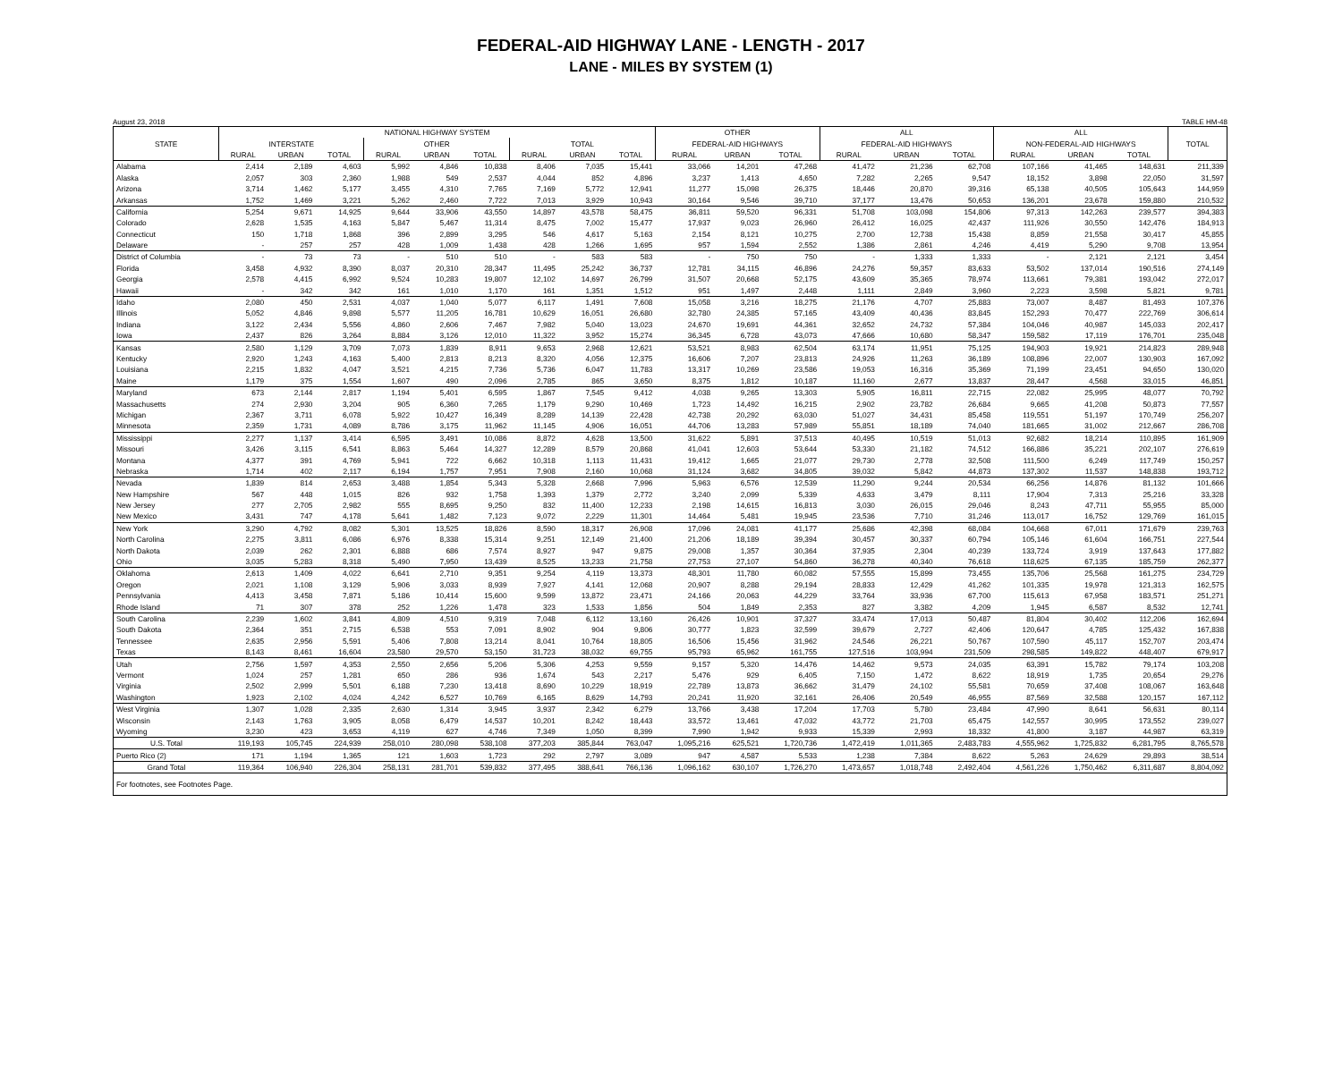FEDERAL-AID HIGHWAY LANE - LENGTH - 2017
LANE - MILES BY SYSTEM (1)
August 23, 2018 TABLE HM-48
| | NATIONAL HIGHWAY SYSTEM | | | | | | | | | OTHER | | | ALL | | | ALL | | | |
| --- | --- | --- | --- | --- | --- | --- | --- | --- | --- | --- | --- | --- | --- | --- | --- | --- | --- | --- | --- |
| STATE | INTERSTATE | | | OTHER | | | TOTAL | | | FEDERAL-AID HIGHWAYS | | | FEDERAL-AID HIGHWAYS | | | NON-FEDERAL-AID HIGHWAYS | | | TOTAL |
| | RURAL | URBAN | TOTAL | RURAL | URBAN | TOTAL | RURAL | URBAN | TOTAL | RURAL | URBAN | TOTAL | RURAL | URBAN | TOTAL | RURAL | URBAN | TOTAL | |
| Alabama | 2,414 | 2,189 | 4,603 | 5,992 | 4,846 | 10,838 | 8,406 | 7,035 | 15,441 | 33,066 | 14,201 | 47,268 | 41,472 | 21,236 | 62,708 | 107,166 | 41,465 | 148,631 | 211,339 |
| Alaska | 2,057 | 303 | 2,360 | 1,988 | 549 | 2,537 | 4,044 | 852 | 4,896 | 3,237 | 1,413 | 4,650 | 7,282 | 2,265 | 9,547 | 18,152 | 3,898 | 22,050 | 31,597 |
| Arizona | 3,714 | 1,462 | 5,177 | 3,455 | 4,310 | 7,765 | 7,169 | 5,772 | 12,941 | 11,277 | 15,098 | 26,375 | 18,446 | 20,870 | 39,316 | 65,138 | 40,505 | 105,643 | 144,959 |
| Arkansas | 1,752 | 1,469 | 3,221 | 5,262 | 2,460 | 7,722 | 7,013 | 3,929 | 10,943 | 30,164 | 9,546 | 39,710 | 37,177 | 13,476 | 50,653 | 136,201 | 23,678 | 159,880 | 210,532 |
| California | 5,254 | 9,671 | 14,925 | 9,644 | 33,906 | 43,550 | 14,897 | 43,578 | 58,475 | 36,811 | 59,520 | 96,331 | 51,708 | 103,098 | 154,806 | 97,313 | 142,263 | 239,577 | 394,383 |
| Colorado | 2,628 | 1,535 | 4,163 | 5,847 | 5,467 | 11,314 | 8,475 | 7,002 | 15,477 | 17,937 | 9,023 | 26,960 | 26,412 | 16,025 | 42,437 | 111,926 | 30,550 | 142,476 | 184,913 |
| Connecticut | 150 | 1,718 | 1,868 | 396 | 2,899 | 3,295 | 546 | 4,617 | 5,163 | 2,154 | 8,121 | 10,275 | 2,700 | 12,738 | 15,438 | 8,859 | 21,558 | 30,417 | 45,855 |
| Delaware | - | 257 | 257 | 428 | 1,009 | 1,438 | 428 | 1,266 | 1,695 | 957 | 1,594 | 2,552 | 1,386 | 2,861 | 4,246 | 4,419 | 5,290 | 9,708 | 13,954 |
| District of Columbia | - | 73 | 73 | - | 510 | 510 | - | 583 | 583 | - | 750 | 750 | - | 1,333 | 1,333 | - | 2,121 | 2,121 | 3,454 |
| Florida | 3,458 | 4,932 | 8,390 | 8,037 | 20,310 | 28,347 | 11,495 | 25,242 | 36,737 | 12,781 | 34,115 | 46,896 | 24,276 | 59,357 | 83,633 | 53,502 | 137,014 | 190,516 | 274,149 |
| Georgia | 2,578 | 4,415 | 6,992 | 9,524 | 10,283 | 19,807 | 12,102 | 14,697 | 26,799 | 31,507 | 20,668 | 52,175 | 43,609 | 35,365 | 78,974 | 113,661 | 79,381 | 193,042 | 272,017 |
| Hawaii | - | 342 | 342 | 161 | 1,010 | 1,170 | 161 | 1,351 | 1,512 | 951 | 1,497 | 2,448 | 1,111 | 2,849 | 3,960 | 2,223 | 3,598 | 5,821 | 9,781 |
| Idaho | 2,080 | 450 | 2,531 | 4,037 | 1,040 | 5,077 | 6,117 | 1,491 | 7,608 | 15,058 | 3,216 | 18,275 | 21,176 | 4,707 | 25,883 | 73,007 | 8,487 | 81,493 | 107,376 |
| Illinois | 5,052 | 4,846 | 9,898 | 5,577 | 11,205 | 16,781 | 10,629 | 16,051 | 26,680 | 32,780 | 24,385 | 57,165 | 43,409 | 40,436 | 83,845 | 152,293 | 70,477 | 222,769 | 306,614 |
| Indiana | 3,122 | 2,434 | 5,556 | 4,860 | 2,606 | 7,467 | 7,982 | 5,040 | 13,023 | 24,670 | 19,691 | 44,361 | 32,652 | 24,732 | 57,384 | 104,046 | 40,987 | 145,033 | 202,417 |
| Iowa | 2,437 | 826 | 3,264 | 8,884 | 3,126 | 12,010 | 11,322 | 3,952 | 15,274 | 36,345 | 6,728 | 43,073 | 47,666 | 10,680 | 58,347 | 159,582 | 17,119 | 176,701 | 235,048 |
| Kansas | 2,580 | 1,129 | 3,709 | 7,073 | 1,839 | 8,911 | 9,653 | 2,968 | 12,621 | 53,521 | 8,983 | 62,504 | 63,174 | 11,951 | 75,125 | 194,903 | 19,921 | 214,823 | 289,948 |
| Kentucky | 2,920 | 1,243 | 4,163 | 5,400 | 2,813 | 8,213 | 8,320 | 4,056 | 12,375 | 16,606 | 7,207 | 23,813 | 24,926 | 11,263 | 36,189 | 108,896 | 22,007 | 130,903 | 167,092 |
| Louisiana | 2,215 | 1,832 | 4,047 | 3,521 | 4,215 | 7,736 | 5,736 | 6,047 | 11,783 | 13,317 | 10,269 | 23,586 | 19,053 | 16,316 | 35,369 | 71,199 | 23,451 | 94,650 | 130,020 |
| Maine | 1,179 | 375 | 1,554 | 1,607 | 490 | 2,096 | 2,785 | 865 | 3,650 | 8,375 | 1,812 | 10,187 | 11,160 | 2,677 | 13,837 | 28,447 | 4,568 | 33,015 | 46,851 |
| Maryland | 673 | 2,144 | 2,817 | 1,194 | 5,401 | 6,595 | 1,867 | 7,545 | 9,412 | 4,038 | 9,265 | 13,303 | 5,905 | 16,811 | 22,715 | 22,082 | 25,995 | 48,077 | 70,792 |
| Massachusetts | 274 | 2,930 | 3,204 | 905 | 6,360 | 7,265 | 1,179 | 9,290 | 10,469 | 1,723 | 14,492 | 16,215 | 2,902 | 23,782 | 26,684 | 9,665 | 41,208 | 50,873 | 77,557 |
| Michigan | 2,367 | 3,711 | 6,078 | 5,922 | 10,427 | 16,349 | 8,289 | 14,139 | 22,428 | 42,738 | 20,292 | 63,030 | 51,027 | 34,431 | 85,458 | 119,551 | 51,197 | 170,749 | 256,207 |
| Minnesota | 2,359 | 1,731 | 4,089 | 8,786 | 3,175 | 11,962 | 11,145 | 4,906 | 16,051 | 44,706 | 13,283 | 57,989 | 55,851 | 18,189 | 74,040 | 181,665 | 31,002 | 212,667 | 286,708 |
| Mississippi | 2,277 | 1,137 | 3,414 | 6,595 | 3,491 | 10,086 | 8,872 | 4,628 | 13,500 | 31,622 | 5,891 | 37,513 | 40,495 | 10,519 | 51,013 | 92,682 | 18,214 | 110,895 | 161,909 |
| Missouri | 3,426 | 3,115 | 6,541 | 8,863 | 5,464 | 14,327 | 12,289 | 8,579 | 20,868 | 41,041 | 12,603 | 53,644 | 53,330 | 21,182 | 74,512 | 166,886 | 35,221 | 202,107 | 276,619 |
| Montana | 4,377 | 391 | 4,769 | 5,941 | 722 | 6,662 | 10,318 | 1,113 | 11,431 | 19,412 | 1,665 | 21,077 | 29,730 | 2,778 | 32,508 | 111,500 | 6,249 | 117,749 | 150,257 |
| Nebraska | 1,714 | 402 | 2,117 | 6,194 | 1,757 | 7,951 | 7,908 | 2,160 | 10,068 | 31,124 | 3,682 | 34,805 | 39,032 | 5,842 | 44,873 | 137,302 | 11,537 | 148,838 | 193,712 |
| Nevada | 1,839 | 814 | 2,653 | 3,488 | 1,854 | 5,343 | 5,328 | 2,668 | 7,996 | 5,963 | 6,576 | 12,539 | 11,290 | 9,244 | 20,534 | 66,256 | 14,876 | 81,132 | 101,666 |
| New Hampshire | 567 | 448 | 1,015 | 826 | 932 | 1,758 | 1,393 | 1,379 | 2,772 | 3,240 | 2,099 | 5,339 | 4,633 | 3,479 | 8,111 | 17,904 | 7,313 | 25,216 | 33,328 |
| New Jersey | 277 | 2,705 | 2,982 | 555 | 8,695 | 9,250 | 832 | 11,400 | 12,233 | 2,198 | 14,615 | 16,813 | 3,030 | 26,015 | 29,046 | 8,243 | 47,711 | 55,955 | 85,000 |
| New Mexico | 3,431 | 747 | 4,178 | 5,641 | 1,482 | 7,123 | 9,072 | 2,229 | 11,301 | 14,464 | 5,481 | 19,945 | 23,536 | 7,710 | 31,246 | 113,017 | 16,752 | 129,769 | 161,015 |
| New York | 3,290 | 4,792 | 8,082 | 5,301 | 13,525 | 18,826 | 8,590 | 18,317 | 26,908 | 17,096 | 24,081 | 41,177 | 25,686 | 42,398 | 68,084 | 104,668 | 67,011 | 171,679 | 239,763 |
| North Carolina | 2,275 | 3,811 | 6,086 | 6,976 | 8,338 | 15,314 | 9,251 | 12,149 | 21,400 | 21,206 | 18,189 | 39,394 | 30,457 | 30,337 | 60,794 | 105,146 | 61,604 | 166,751 | 227,544 |
| North Dakota | 2,039 | 262 | 2,301 | 6,888 | 686 | 7,574 | 8,927 | 947 | 9,875 | 29,008 | 1,357 | 30,364 | 37,935 | 2,304 | 40,239 | 133,724 | 3,919 | 137,643 | 177,882 |
| Ohio | 3,035 | 5,283 | 8,318 | 5,490 | 7,950 | 13,439 | 8,525 | 13,233 | 21,758 | 27,753 | 27,107 | 54,860 | 36,278 | 40,340 | 76,618 | 118,625 | 67,135 | 185,759 | 262,377 |
| Oklahoma | 2,613 | 1,409 | 4,022 | 6,641 | 2,710 | 9,351 | 9,254 | 4,119 | 13,373 | 48,301 | 11,780 | 60,082 | 57,555 | 15,899 | 73,455 | 135,706 | 25,568 | 161,275 | 234,729 |
| Oregon | 2,021 | 1,108 | 3,129 | 5,906 | 3,033 | 8,939 | 7,927 | 4,141 | 12,068 | 20,907 | 8,288 | 29,194 | 28,833 | 12,429 | 41,262 | 101,335 | 19,978 | 121,313 | 162,575 |
| Pennsylvania | 4,413 | 3,458 | 7,871 | 5,186 | 10,414 | 15,600 | 9,599 | 13,872 | 23,471 | 24,166 | 20,063 | 44,229 | 33,764 | 33,936 | 67,700 | 115,613 | 67,958 | 183,571 | 251,271 |
| Rhode Island | 71 | 307 | 378 | 252 | 1,226 | 1,478 | 323 | 1,533 | 1,856 | 504 | 1,849 | 2,353 | 827 | 3,382 | 4,209 | 1,945 | 6,587 | 8,532 | 12,741 |
| South Carolina | 2,239 | 1,602 | 3,841 | 4,809 | 4,510 | 9,319 | 7,048 | 6,112 | 13,160 | 26,426 | 10,901 | 37,327 | 33,474 | 17,013 | 50,487 | 81,804 | 30,402 | 112,206 | 162,694 |
| South Dakota | 2,364 | 351 | 2,715 | 6,538 | 553 | 7,091 | 8,902 | 904 | 9,806 | 30,777 | 1,823 | 32,599 | 39,679 | 2,727 | 42,406 | 120,647 | 4,785 | 125,432 | 167,838 |
| Tennessee | 2,635 | 2,956 | 5,591 | 5,406 | 7,808 | 13,214 | 8,041 | 10,764 | 18,805 | 16,506 | 15,456 | 31,962 | 24,546 | 26,221 | 50,767 | 107,590 | 45,117 | 152,707 | 203,474 |
| Texas | 8,143 | 8,461 | 16,604 | 23,580 | 29,570 | 53,150 | 31,723 | 38,032 | 69,755 | 95,793 | 65,962 | 161,755 | 127,516 | 103,994 | 231,509 | 298,585 | 149,822 | 448,407 | 679,917 |
| Utah | 2,756 | 1,597 | 4,353 | 2,550 | 2,656 | 5,206 | 5,306 | 4,253 | 9,559 | 9,157 | 5,320 | 14,476 | 14,462 | 9,573 | 24,035 | 63,391 | 15,782 | 79,174 | 103,208 |
| Vermont | 1,024 | 257 | 1,281 | 650 | 286 | 936 | 1,674 | 543 | 2,217 | 5,476 | 929 | 6,405 | 7,150 | 1,472 | 8,622 | 18,919 | 1,735 | 20,654 | 29,276 |
| Virginia | 2,502 | 2,999 | 5,501 | 6,188 | 7,230 | 13,418 | 8,690 | 10,229 | 18,919 | 22,789 | 13,873 | 36,662 | 31,479 | 24,102 | 55,581 | 70,659 | 37,408 | 108,067 | 163,648 |
| Washington | 1,923 | 2,102 | 4,024 | 4,242 | 6,527 | 10,769 | 6,165 | 8,629 | 14,793 | 20,241 | 11,920 | 32,161 | 26,406 | 20,549 | 46,955 | 87,569 | 32,588 | 120,157 | 167,112 |
| West Virginia | 1,307 | 1,028 | 2,335 | 2,630 | 1,314 | 3,945 | 3,937 | 2,342 | 6,279 | 13,766 | 3,438 | 17,204 | 17,703 | 5,780 | 23,484 | 47,990 | 8,641 | 56,631 | 80,114 |
| Wisconsin | 2,143 | 1,763 | 3,905 | 8,058 | 6,479 | 14,537 | 10,201 | 8,242 | 18,443 | 33,572 | 13,461 | 47,032 | 43,772 | 21,703 | 65,475 | 142,557 | 30,995 | 173,552 | 239,027 |
| Wyoming | 3,230 | 423 | 3,653 | 4,119 | 627 | 4,746 | 7,349 | 1,050 | 8,399 | 7,990 | 1,942 | 9,933 | 15,339 | 2,993 | 18,332 | 41,800 | 3,187 | 44,987 | 63,319 |
| U.S. Total | 119,193 | 105,745 | 224,939 | 258,010 | 280,098 | 538,108 | 377,203 | 385,844 | 763,047 | 1,095,216 | 625,521 | 1,720,736 | 1,472,419 | 1,011,365 | 2,483,783 | 4,555,962 | 1,725,832 | 6,281,795 | 8,765,578 |
| Puerto Rico (2) | 171 | 1,194 | 1,365 | 121 | 1,603 | 1,723 | 292 | 2,797 | 3,089 | 947 | 4,587 | 5,533 | 1,238 | 7,384 | 8,622 | 5,263 | 24,629 | 29,893 | 38,514 |
| Grand Total | 119,364 | 106,940 | 226,304 | 258,131 | 281,701 | 539,832 | 377,495 | 388,641 | 766,136 | 1,096,162 | 630,107 | 1,726,270 | 1,473,657 | 1,018,748 | 2,492,404 | 4,561,226 | 1,750,462 | 6,311,687 | 8,804,092 |
| For footnotes, see Footnotes Page. | | | | | | | | | | | | | | | | | | | |